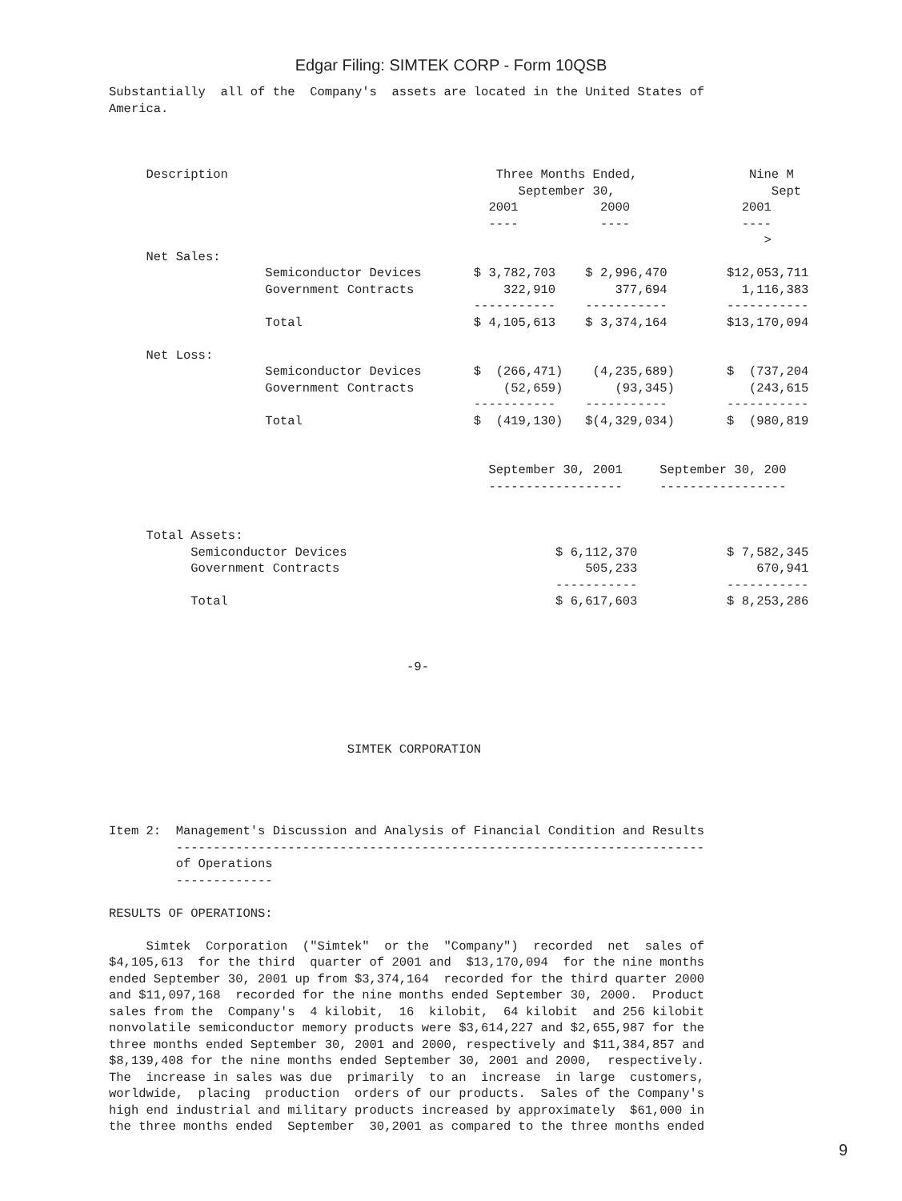Edgar Filing: SIMTEK CORP - Form 10QSB
Substantially  all of the  Company's  assets are located in the United States of
America.
     Description                                    Three Months Ended,               Nine M
                                                       September 30,                     Sept
                                                   2001           2000               2001
                                                   ----           ----               ----
                                                                                        >
     Net Sales:
                     Semiconductor Devices       $ 3,782,703    $ 2,996,470        $12,053,711
                     Government Contracts            322,910        377,694          1,116,383
                                                 -----------    -----------        -----------
                     Total                       $ 4,105,613    $ 3,374,164        $13,170,094

     Net Loss:
                     Semiconductor Devices       $  (266,471)    (4,235,689)       $  (737,204
                     Government Contracts            (52,659)       (93,345)          (243,615
                                                 -----------    -----------        -----------
                     Total                       $  (419,130)   $(4,329,034)       $  (980,819


                                                   September 30, 2001     September 30, 200
                                                   ------------------     -----------------


     Total Assets:
           Semiconductor Devices                            $ 6,112,370            $ 7,582,345
           Government Contracts                                 505,233                670,941
                                                            -----------            -----------
           Total                                            $ 6,617,603            $ 8,253,286



                                        -9-




                                SIMTEK CORPORATION




Item 2:  Management's Discussion and Analysis of Financial Condition and Results
         -----------------------------------------------------------------------
         of Operations
         -------------

RESULTS OF OPERATIONS:

     Simtek  Corporation  ("Simtek"  or the  "Company")  recorded  net  sales of
$4,105,613  for the third  quarter of 2001 and  $13,170,094  for the nine months
ended September 30, 2001 up from $3,374,164  recorded for the third quarter 2000
and $11,097,168  recorded for the nine months ended September 30, 2000.  Product
sales from the  Company's  4 kilobit,  16  kilobit,  64 kilobit  and 256 kilobit
nonvolatile semiconductor memory products were $3,614,227 and $2,655,987 for the
three months ended September 30, 2001 and 2000, respectively and $11,384,857 and
$8,139,408 for the nine months ended September 30, 2001 and 2000,  respectively.
The  increase in sales was due  primarily  to an  increase  in large  customers,
worldwide,  placing  production  orders of our products.  Sales of the Company's
high end industrial and military products increased by approximately  $61,000 in
the three months ended  September  30,2001 as compared to the three months ended
9